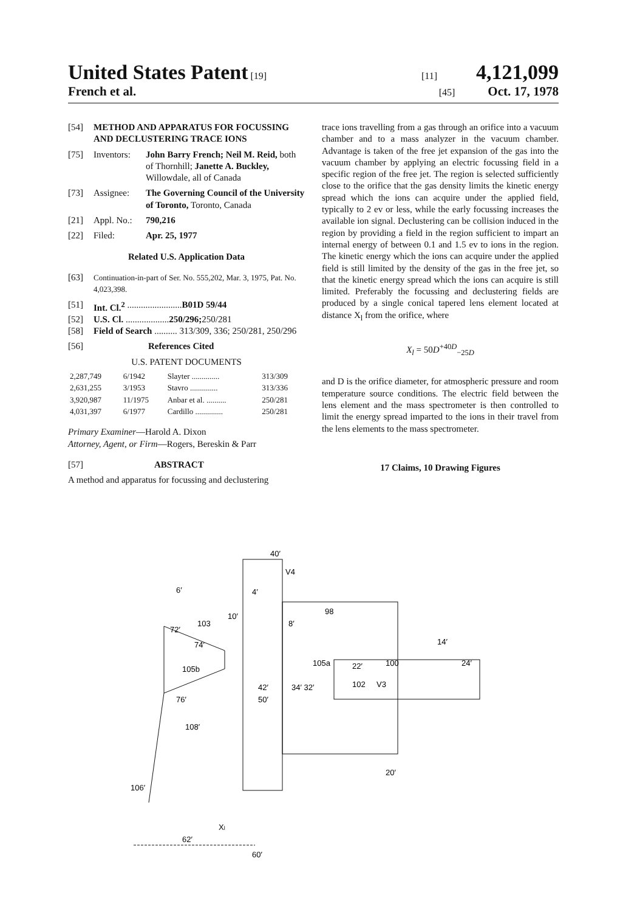United States Patent [19] [11] 4,121,099
French et al. [45] Oct. 17, 1978
[54] METHOD AND APPARATUS FOR FOCUSSING AND DECLUSTERING TRACE IONS
[75] Inventors: John Barry French; Neil M. Reid, both of Thornhill; Janette A. Buckley, Willowdale, all of Canada
[73] Assignee: The Governing Council of the University of Toronto, Toronto, Canada
[21] Appl. No.: 790,216
[22] Filed: Apr. 25, 1977
Related U.S. Application Data
[63] Continuation-in-part of Ser. No. 555,202, Mar. 3, 1975, Pat. No. 4,023,398.
[51] Int. Cl.<sup>2</sup> ........................ B01D 59/44
[52] U.S. Cl. ................... 250/296; 250/281
[58] Field of Search .......... 313/309, 336; 250/281, 250/296
[56] References Cited
U.S. PATENT DOCUMENTS
| 2,287,749 | 6/1942 | Slayter .............. | 313/309 |
| 2,631,255 | 3/1953 | Stavro .............. | 313/336 |
| 3,920,987 | 11/1975 | Anbar et al. .......... | 250/281 |
| 4,031,397 | 6/1977 | Cardillo .............. | 250/281 |
Primary Examiner—Harold A. Dixon
Attorney, Agent, or Firm—Rogers, Bereskin & Parr
[57] ABSTRACT
A method and apparatus for focussing and declustering
trace ions travelling from a gas through an orifice into a vacuum chamber and to a mass analyzer in the vacuum chamber. Advantage is taken of the free jet expansion of the gas into the vacuum chamber by applying an electric focussing field in a specific region of the free jet. The region is selected sufficiently close to the orifice that the gas density limits the kinetic energy spread which the ions can acquire under the applied field, typically to 2 ev or less, while the early focussing increases the available ion signal. Declustering can be collision induced in the region by providing a field in the region sufficient to impart an internal energy of between 0.1 and 1.5 ev to ions in the region. The kinetic energy which the ions can acquire under the applied field is still limited by the density of the gas in the free jet, so that the kinetic energy spread which the ions can acquire is still limited. Preferably the focussing and declustering fields are produced by a single conical tapered lens element located at distance X<sub>l</sub> from the orifice, where
X<sub>l</sub> = 50D<sup>+40D</sup><sub>−25D</sub>
and D is the orifice diameter, for atmospheric pressure and room temperature source conditions. The electric field between the lens element and the mass spectrometer is then controlled to limit the energy spread imparted to the ions in their travel from the lens elements to the mass spectrometer.
17 Claims, 10 Drawing Figures
40′
V4
6′
4′
10′
103
72′
74′
105b
76′
108′
42′
50′
8′
98
105a
34′ 32′
22′
102
V3
100
14′
24′
20′
106′
62′
Xl
60′